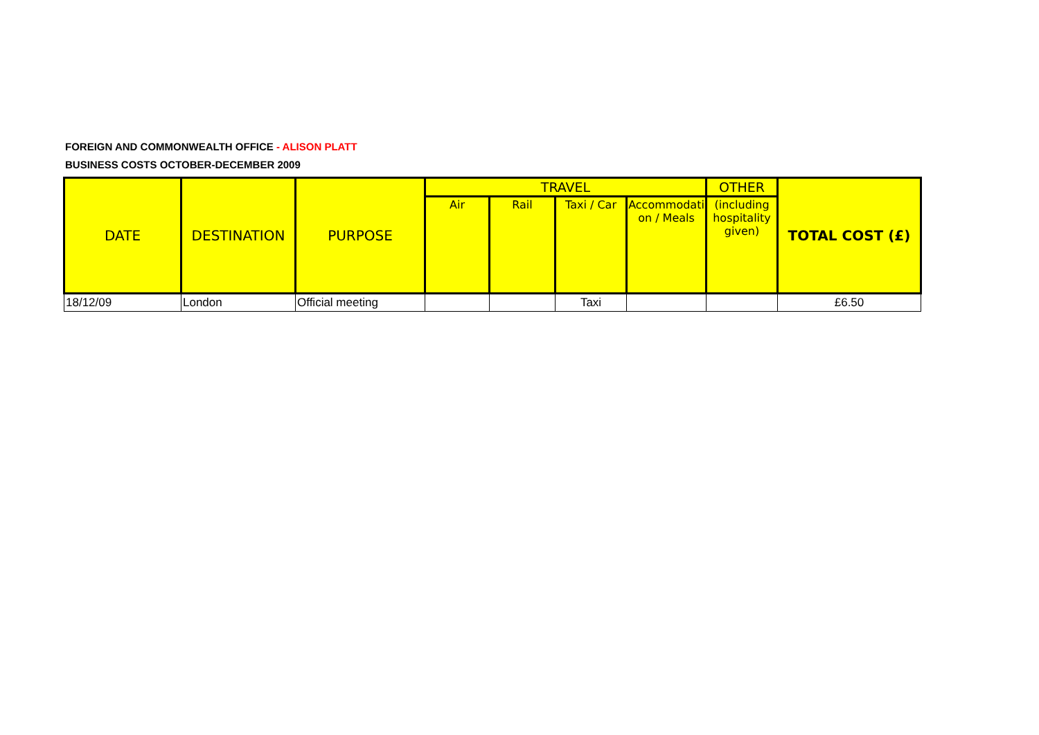FOREIGN AND COMMONWEALTH OFFICE - ALISON PLATT
BUSINESS COSTS OCTOBER-DECEMBER 2009
| DATE | DESTINATION | PURPOSE | TRAVEL | | | | OTHER | TOTAL COST (£) |
| --- | --- | --- | --- | --- | --- | --- | --- | --- |
| | | | Air | Rail | Taxi / Car | Accommodati on / Meals | (including hospitality given) | |
| 18/12/09 | London | Official meeting | | | Taxi | | | £6.50 |